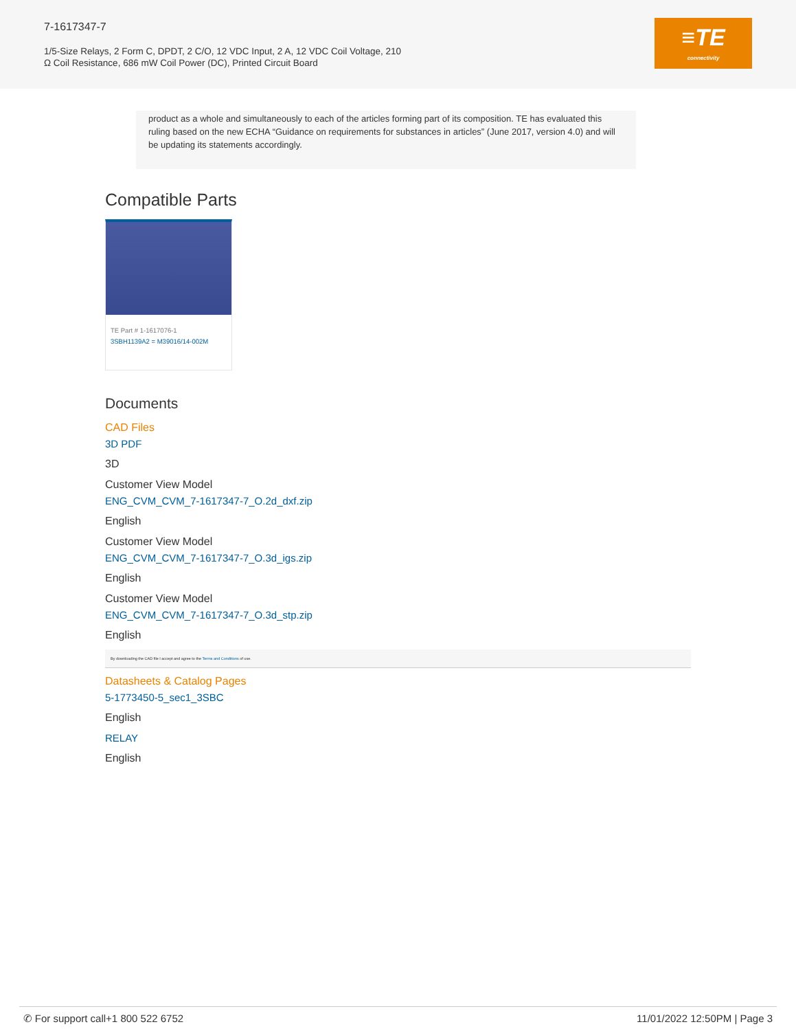7-1617347-7
1/5-Size Relays, 2 Form C, DPDT, 2 C/O, 12 VDC Input, 2 A, 12 VDC Coil Voltage, 210
Ω Coil Resistance, 686 mW Coil Power (DC), Printed Circuit Board
≡TE
connectivity
product as a whole and simultaneously to each of the articles forming part of its composition. TE has evaluated this ruling based on the new ECHA “Guidance on requirements for substances in articles” (June 2017, version 4.0) and will be updating its statements accordingly.
Compatible Parts
TE Part # 1-1617076-1
3SBH1139A2 = M39016/14-002M
Documents
CAD Files
3D PDF
3D
Customer View Model
ENG_CVM_CVM_7-1617347-7_O.2d_dxf.zip
English
Customer View Model
ENG_CVM_CVM_7-1617347-7_O.3d_igs.zip
English
Customer View Model
ENG_CVM_CVM_7-1617347-7_O.3d_stp.zip
English
By downloading the CAD file I accept and agree to the Terms and Conditions of use.
Datasheets & Catalog Pages
5-1773450-5_sec1_3SBC
English
RELAY
English
✆ For support call+1 800 522 6752 11/01/2022 12:50PM | Page 3